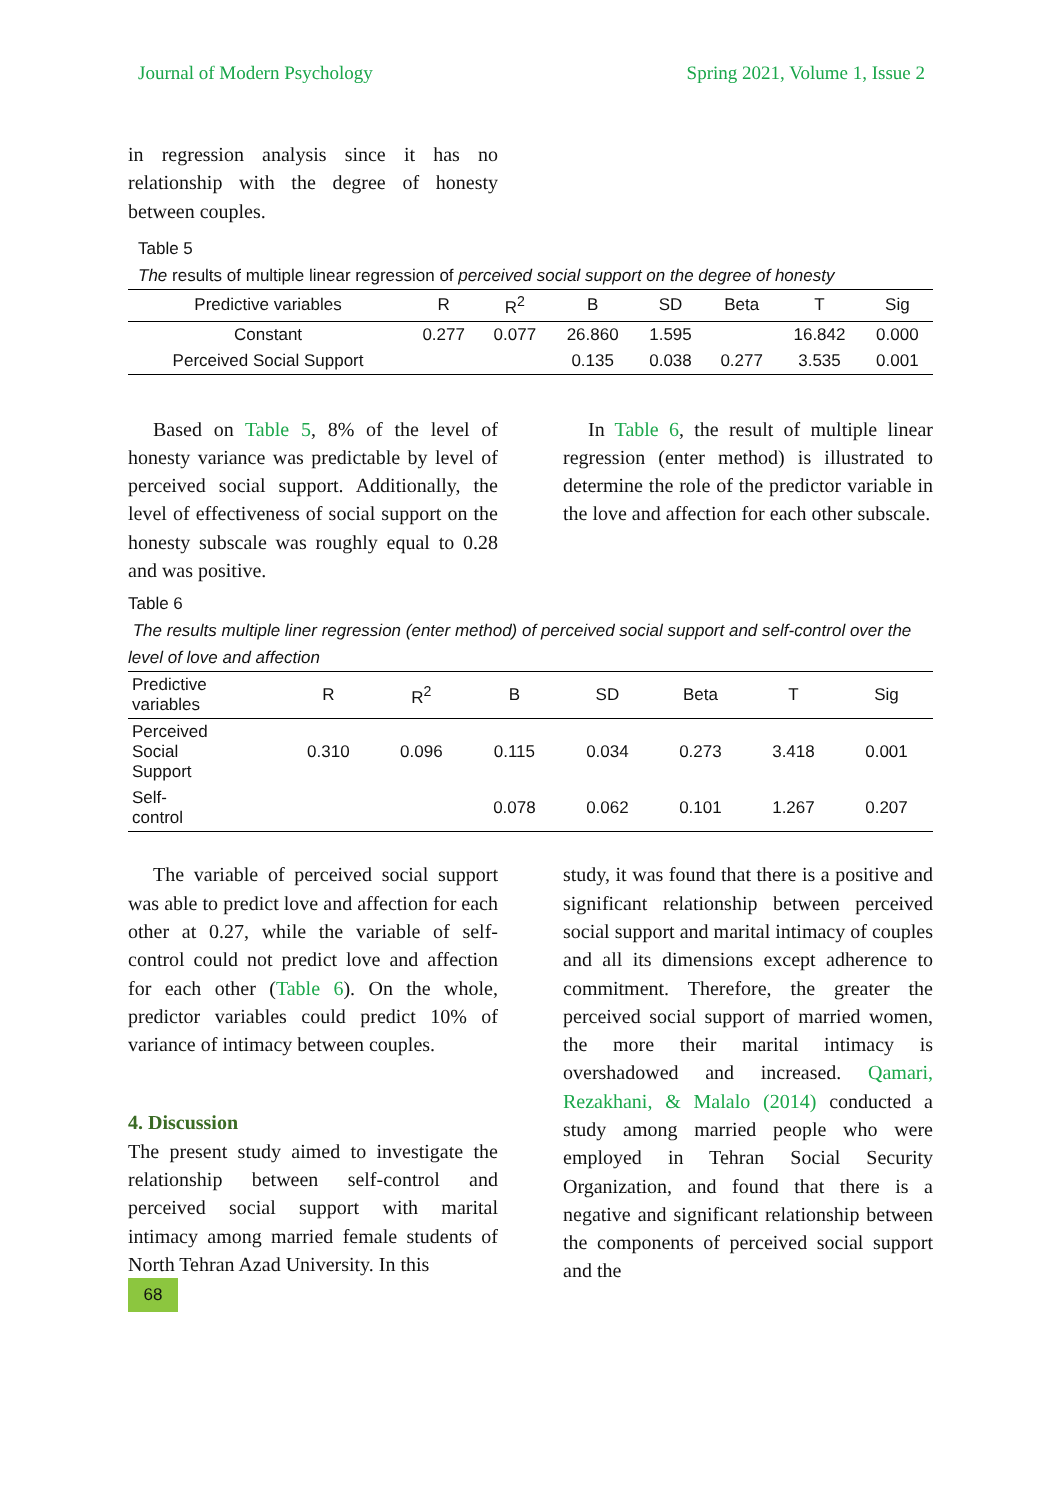Journal of Modern Psychology Spring 2021, Volume 1, Issue 2
in regression analysis since it has no relationship with the degree of honesty between couples.
Table 5
The results of multiple linear regression of perceived social support on the degree of honesty
| Predictive variables | R | R<sup>2</sup> | B | SD | Beta | T | Sig |
| --- | --- | --- | --- | --- | --- | --- | --- |
| Constant | 0.277 | 0.077 | 26.860 | 1.595 | | 16.842 | 0.000 |
| Perceived Social Support | | | 0.135 | 0.038 | 0.277 | 3.535 | 0.001 |
Based on Table 5, 8% of the level of honesty variance was predictable by level of perceived social support. Additionally, the level of effectiveness of social support on the honesty subscale was roughly equal to 0.28 and was positive.
In Table 6, the result of multiple linear regression (enter method) is illustrated to determine the role of the predictor variable in the love and affection for each other subscale.
Table 6
The results multiple liner regression (enter method) of perceived social support and self-control over the level of love and affection
| Predictive variables | R | R<sup>2</sup> | B | SD | Beta | T | Sig |
| --- | --- | --- | --- | --- | --- | --- | --- |
| Perceived Social Support | 0.310 | 0.096 | 0.115 | 0.034 | 0.273 | 3.418 | 0.001 |
| Self- control | | | 0.078 | 0.062 | 0.101 | 1.267 | 0.207 |
The variable of perceived social support was able to predict love and affection for each other at 0.27, while the variable of self-control could not predict love and affection for each other (Table 6). On the whole, predictor variables could predict 10% of variance of intimacy between couples.
4. Discussion
The present study aimed to investigate the relationship between self-control and perceived social support with marital intimacy among married female students of North Tehran Azad University. In this
68
study, it was found that there is a positive and significant relationship between perceived social support and marital intimacy of couples and all its dimensions except adherence to commitment. Therefore, the greater the perceived social support of married women, the more their marital intimacy is overshadowed and increased. Qamari, Rezakhani, & Malalo (2014) conducted a study among married people who were employed in Tehran Social Security Organization, and found that there is a negative and significant relationship between the components of perceived social support and the